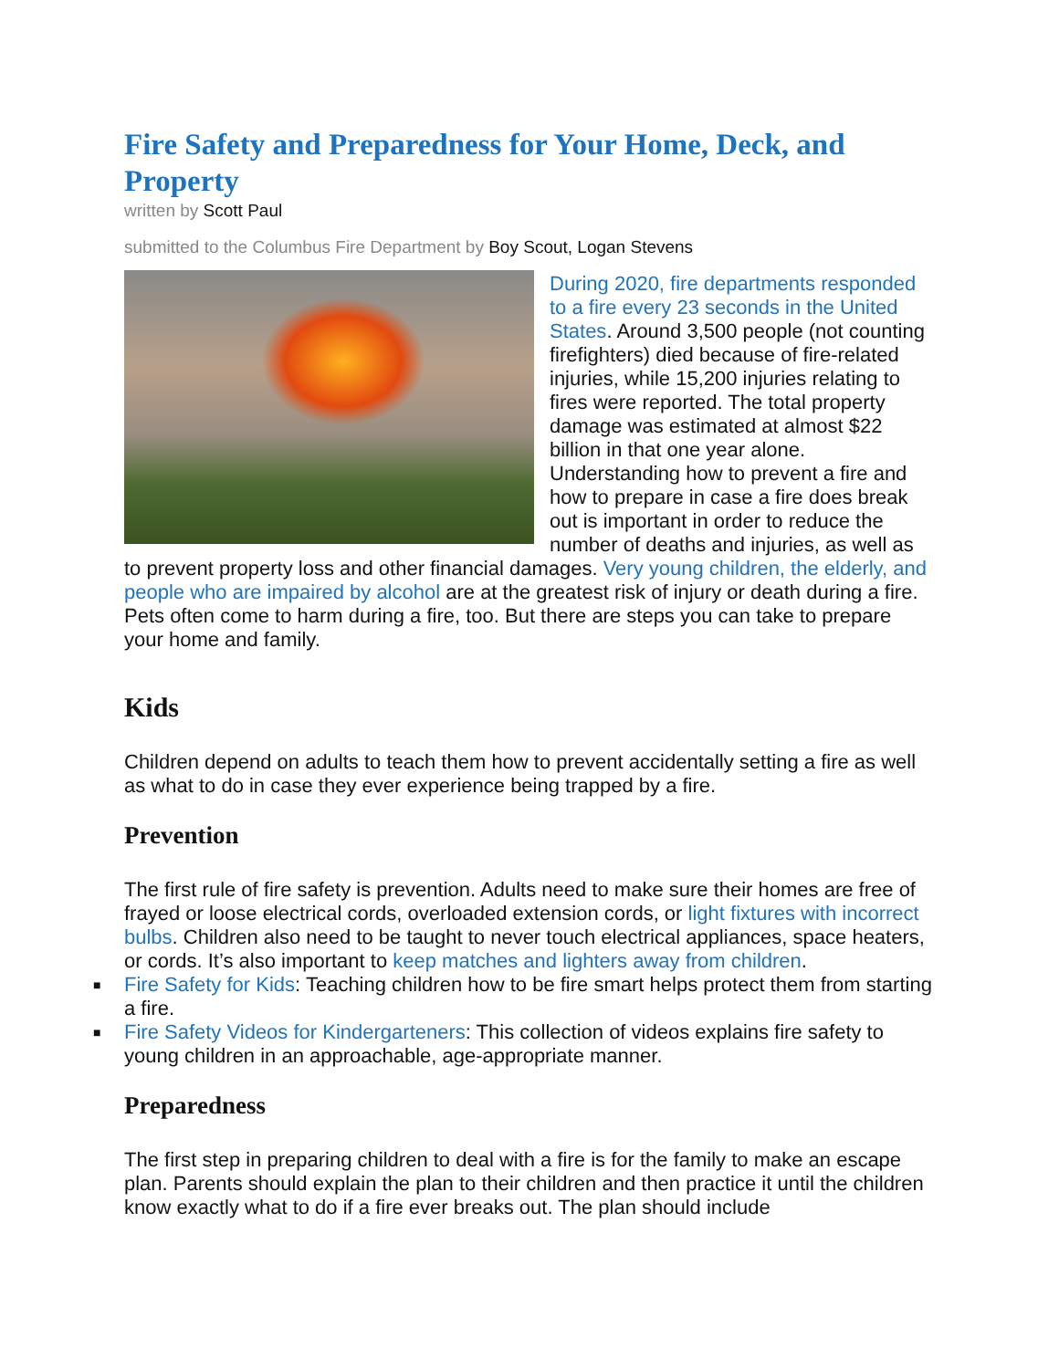Fire Safety and Preparedness for Your Home, Deck, and Property
written by Scott Paul
submitted to the Columbus Fire Department by Boy Scout, Logan Stevens
During 2020, fire departments responded to a fire every 23 seconds in the United States. Around 3,500 people (not counting firefighters) died because of fire-related injuries, while 15,200 injuries relating to fires were reported. The total property damage was estimated at almost $22 billion in that one year alone. Understanding how to prevent a fire and how to prepare in case a fire does break out is important in order to reduce the number of deaths and injuries, as well as to prevent property loss and other financial damages. Very young children, the elderly, and people who are impaired by alcohol are at the greatest risk of injury or death during a fire. Pets often come to harm during a fire, too. But there are steps you can take to prepare your home and family.
Kids
Children depend on adults to teach them how to prevent accidentally setting a fire as well as what to do in case they ever experience being trapped by a fire.
Prevention
The first rule of fire safety is prevention. Adults need to make sure their homes are free of frayed or loose electrical cords, overloaded extension cords, or light fixtures with incorrect bulbs. Children also need to be taught to never touch electrical appliances, space heaters, or cords. It’s also important to keep matches and lighters away from children.
■ Fire Safety for Kids: Teaching children how to be fire smart helps protect them from starting a fire.
■ Fire Safety Videos for Kindergarteners: This collection of videos explains fire safety to young children in an approachable, age-appropriate manner.
Preparedness
The first step in preparing children to deal with a fire is for the family to make an escape plan. Parents should explain the plan to their children and then practice it until the children know exactly what to do if a fire ever breaks out. The plan should include